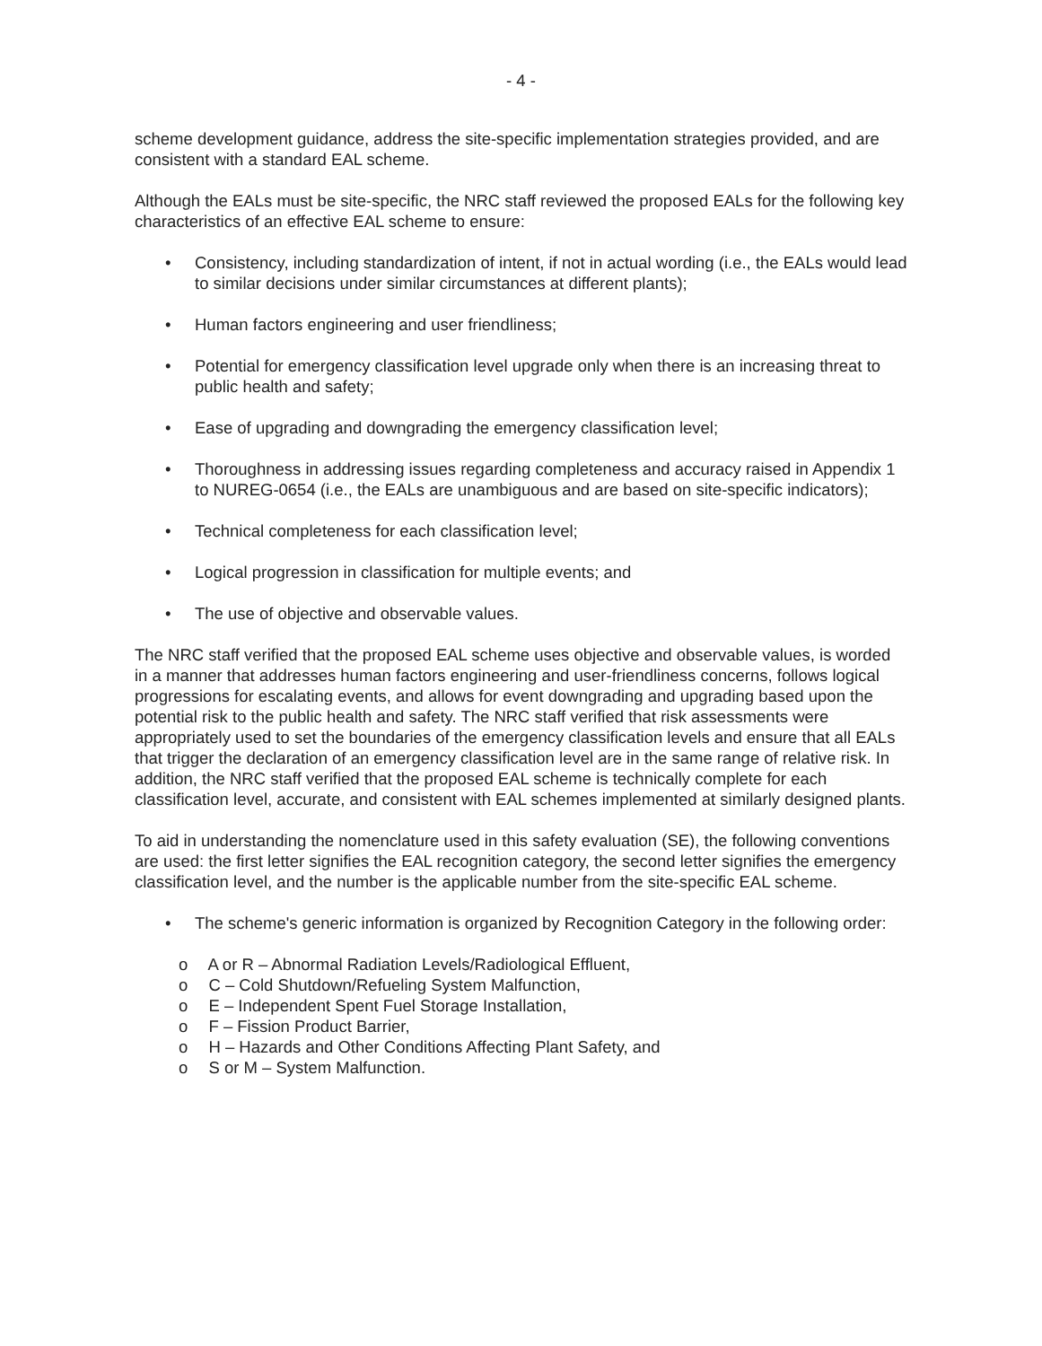- 4 -
scheme development guidance, address the site-specific implementation strategies provided, and are consistent with a standard EAL scheme.
Although the EALs must be site-specific, the NRC staff reviewed the proposed EALs for the following key characteristics of an effective EAL scheme to ensure:
• Consistency, including standardization of intent, if not in actual wording (i.e., the EALs would lead to similar decisions under similar circumstances at different plants);
• Human factors engineering and user friendliness;
• Potential for emergency classification level upgrade only when there is an increasing threat to public health and safety;
• Ease of upgrading and downgrading the emergency classification level;
• Thoroughness in addressing issues regarding completeness and accuracy raised in Appendix 1 to NUREG-0654 (i.e., the EALs are unambiguous and are based on site-specific indicators);
• Technical completeness for each classification level;
• Logical progression in classification for multiple events; and
• The use of objective and observable values.
The NRC staff verified that the proposed EAL scheme uses objective and observable values, is worded in a manner that addresses human factors engineering and user-friendliness concerns, follows logical progressions for escalating events, and allows for event downgrading and upgrading based upon the potential risk to the public health and safety. The NRC staff verified that risk assessments were appropriately used to set the boundaries of the emergency classification levels and ensure that all EALs that trigger the declaration of an emergency classification level are in the same range of relative risk. In addition, the NRC staff verified that the proposed EAL scheme is technically complete for each classification level, accurate, and consistent with EAL schemes implemented at similarly designed plants.
To aid in understanding the nomenclature used in this safety evaluation (SE), the following conventions are used: the first letter signifies the EAL recognition category, the second letter signifies the emergency classification level, and the number is the applicable number from the site-specific EAL scheme.
• The scheme's generic information is organized by Recognition Category in the following order:
o A or R – Abnormal Radiation Levels/Radiological Effluent,
o C – Cold Shutdown/Refueling System Malfunction,
o E – Independent Spent Fuel Storage Installation,
o F – Fission Product Barrier,
o H – Hazards and Other Conditions Affecting Plant Safety, and
o S or M – System Malfunction.